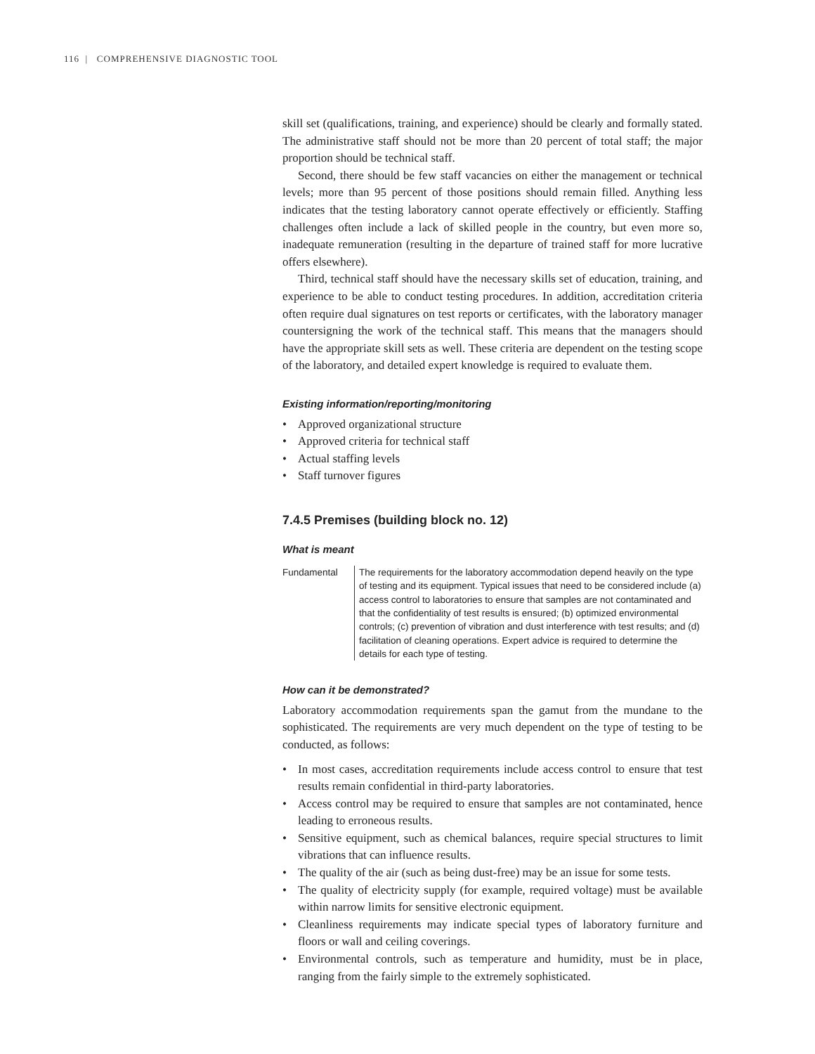116 | COMPREHENSIVE DIAGNOSTIC TOOL
skill set (qualifications, training, and experience) should be clearly and formally stated. The administrative staff should not be more than 20 percent of total staff; the major proportion should be technical staff.
Second, there should be few staff vacancies on either the management or technical levels; more than 95 percent of those positions should remain filled. Anything less indicates that the testing laboratory cannot operate effectively or efficiently. Staffing challenges often include a lack of skilled people in the country, but even more so, inadequate remuneration (resulting in the departure of trained staff for more lucrative offers elsewhere).
Third, technical staff should have the necessary skills set of education, training, and experience to be able to conduct testing procedures. In addition, accreditation criteria often require dual signatures on test reports or certificates, with the laboratory manager countersigning the work of the technical staff. This means that the managers should have the appropriate skill sets as well. These criteria are dependent on the testing scope of the laboratory, and detailed expert knowledge is required to evaluate them.
Existing information/reporting/monitoring
• Approved organizational structure
• Approved criteria for technical staff
• Actual staffing levels
• Staff turnover figures
7.4.5 Premises (building block no. 12)
What is meant
Fundamental The requirements for the laboratory accommodation depend heavily on the type of testing and its equipment. Typical issues that need to be considered include (a) access control to laboratories to ensure that samples are not contaminated and that the confidentiality of test results is ensured; (b) optimized environmental controls; (c) prevention of vibration and dust interference with test results; and (d) facilitation of cleaning operations. Expert advice is required to determine the details for each type of testing.
How can it be demonstrated?
Laboratory accommodation requirements span the gamut from the mundane to the sophisticated. The requirements are very much dependent on the type of testing to be conducted, as follows:
• In most cases, accreditation requirements include access control to ensure that test results remain confidential in third-party laboratories.
• Access control may be required to ensure that samples are not contaminated, hence leading to erroneous results.
• Sensitive equipment, such as chemical balances, require special structures to limit vibrations that can influence results.
• The quality of the air (such as being dust-free) may be an issue for some tests.
• The quality of electricity supply (for example, required voltage) must be available within narrow limits for sensitive electronic equipment.
• Cleanliness requirements may indicate special types of laboratory furniture and floors or wall and ceiling coverings.
• Environmental controls, such as temperature and humidity, must be in place, ranging from the fairly simple to the extremely sophisticated.